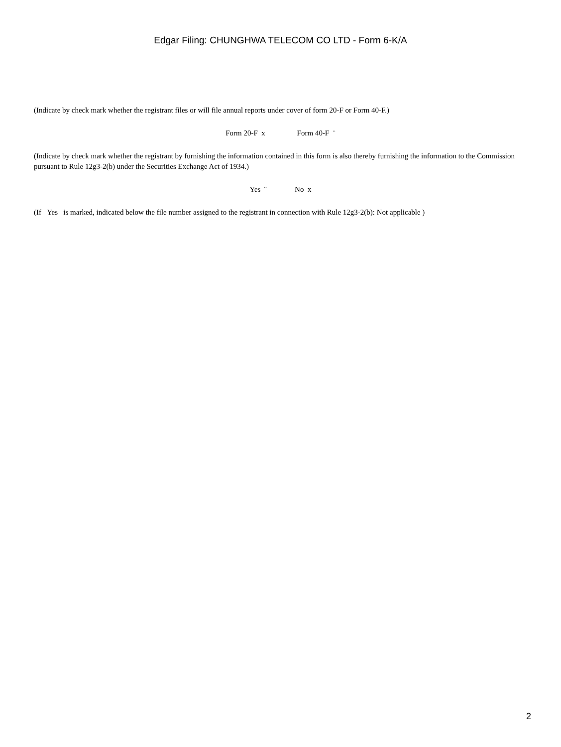Edgar Filing: CHUNGHWA TELECOM CO LTD - Form 6-K/A
(Indicate by check mark whether the registrant files or will file annual reports under cover of form 20-F or Form 40-F.)
Form 20-F x Form 40-F ¨
(Indicate by check mark whether the registrant by furnishing the information contained in this form is also thereby furnishing the information to the Commission pursuant to Rule 12g3-2(b) under the Securities Exchange Act of 1934.)
Yes ¨ No x
(If Yes is marked, indicated below the file number assigned to the registrant in connection with Rule 12g3-2(b): Not applicable )
2